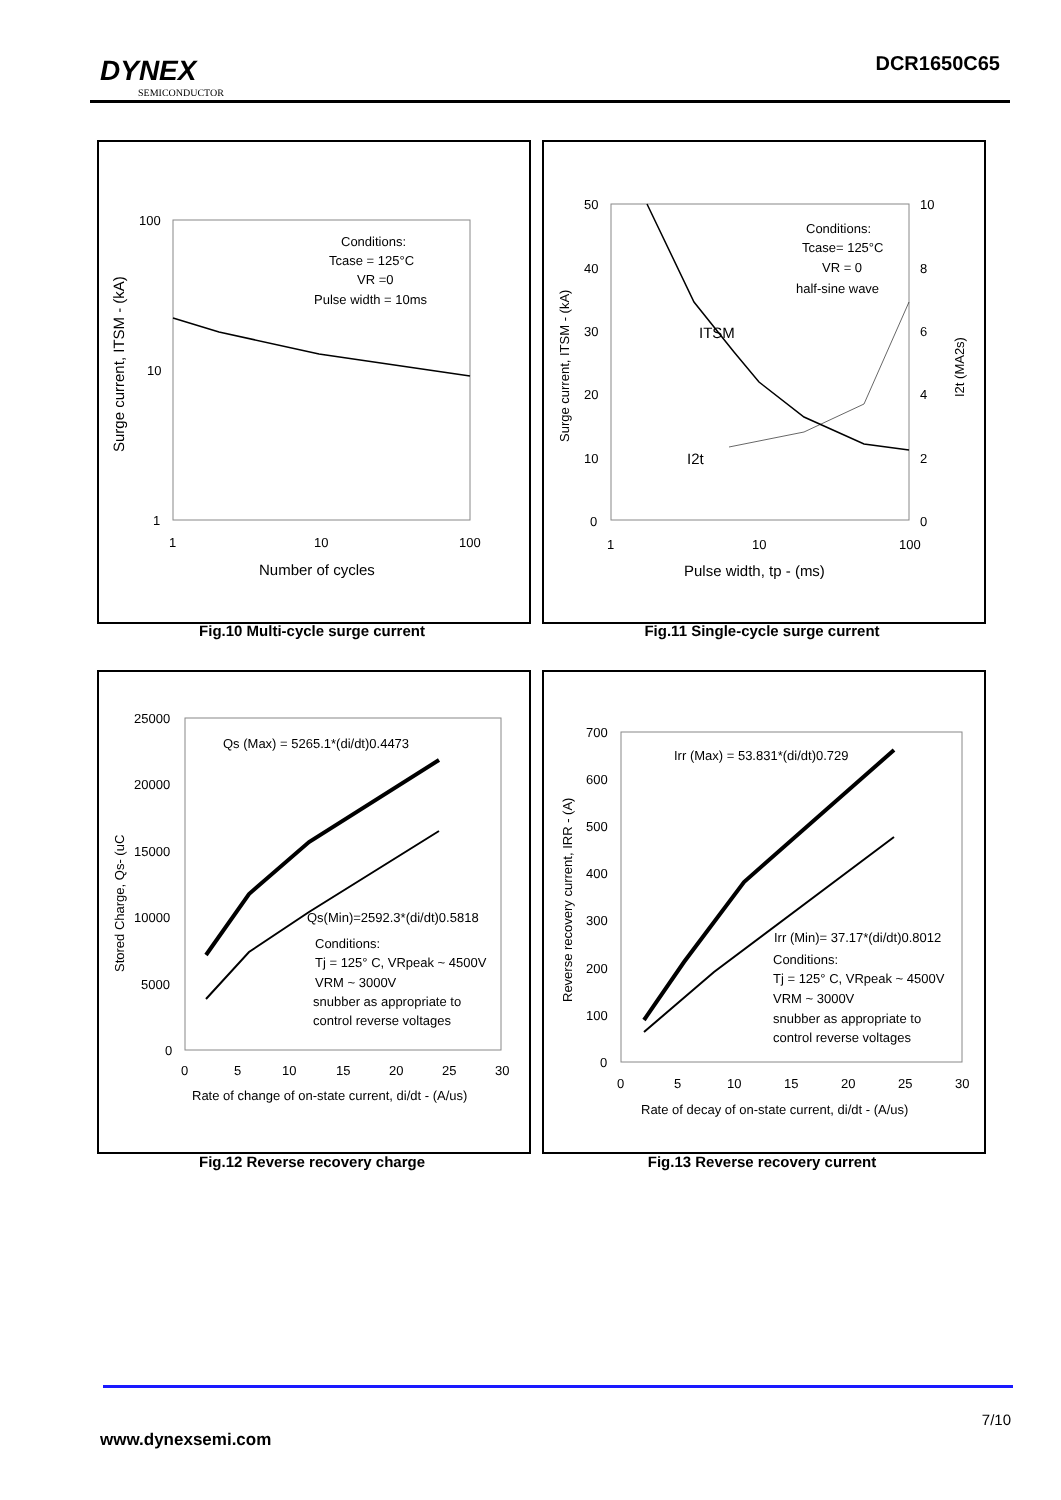DYNEX
SEMICONDUCTOR
DCR1650C65
100
10
1
1
10
100
Number of cycles
Surge current, ITSM - (kA)
Conditions:
Tcase = 125°C
VR =0
Pulse width = 10ms
Fig.10 Multi-cycle surge current
50
40
30
20
10
0
10
8
6
4
2
0
1
10
100
Pulse width, tp - (ms)
Surge current, ITSM - (kA)
I2t (MA2s)
Conditions:
Tcase= 125°C
VR = 0
half-sine wave
ITSM
I2t
Fig.11 Single-cycle surge current
25000
20000
15000
10000
5000
0
0
5
10
15
20
25
30
Rate of change of on-state current, di/dt - (A/us)
Stored Charge, Qs- (uC
Qs (Max) = 5265.1*(di/dt)0.4473
Qs(Min)=2592.3*(di/dt)0.5818
Conditions:
Tj = 125° C, VRpeak ~ 4500V
VRM ~ 3000V
snubber as appropriate to
control reverse voltages
Fig.12 Reverse recovery charge
700
600
500
400
300
200
100
0
0
5
10
15
20
25
30
Rate of decay of on-state current, di/dt - (A/us)
Reverse recovery current, IRR - (A)
Irr (Max) = 53.831*(di/dt)0.729
Irr (Min)= 37.17*(di/dt)0.8012
Conditions:
Tj = 125° C, VRpeak ~ 4500V
VRM ~ 3000V
snubber as appropriate to
control reverse voltages
Fig.13 Reverse recovery current
7/10
www.dynexsemi.com